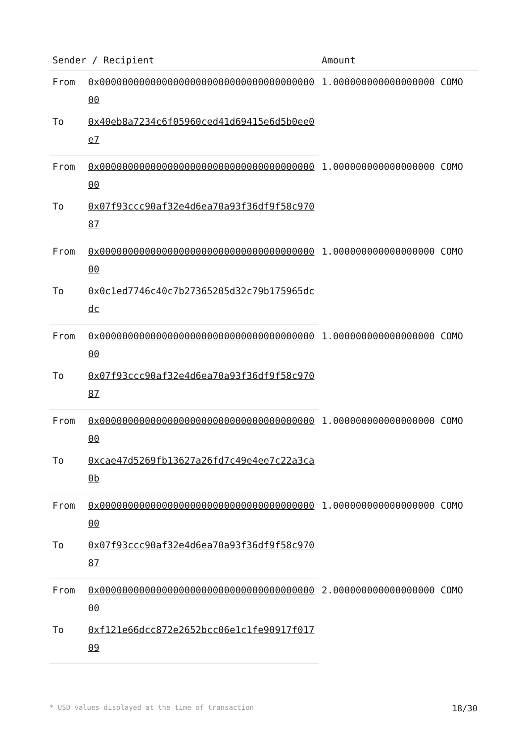| Sender / Recipient | | Amount |
| --- | --- | --- |
| From | 0x0000000000000000000000000000000000000000 | 1.000000000000000000 COMO |
| To | 0x40eb8a7234c6f05960ced41d69415e6d5b0ee0e7 | |
| From | 0x0000000000000000000000000000000000000000 | 1.000000000000000000 COMO |
| To | 0x07f93ccc90af32e4d6ea70a93f36df9f58c97087 | |
| From | 0x0000000000000000000000000000000000000000 | 1.000000000000000000 COMO |
| To | 0x0c1ed7746c40c7b27365205d32c79b175965dcdc | |
| From | 0x0000000000000000000000000000000000000000 | 1.000000000000000000 COMO |
| To | 0x07f93ccc90af32e4d6ea70a93f36df9f58c97087 | |
| From | 0x0000000000000000000000000000000000000000 | 1.000000000000000000 COMO |
| To | 0xcae47d5269fb13627a26fd7c49e4ee7c22a3ca0b | |
| From | 0x0000000000000000000000000000000000000000 | 1.000000000000000000 COMO |
| To | 0x07f93ccc90af32e4d6ea70a93f36df9f58c97087 | |
| From | 0x0000000000000000000000000000000000000000 | 2.000000000000000000 COMO |
| To | 0xf121e66dcc872e2652bcc06e1c1fe90917f01709 | |
* USD values displayed at the time of transaction 18/30